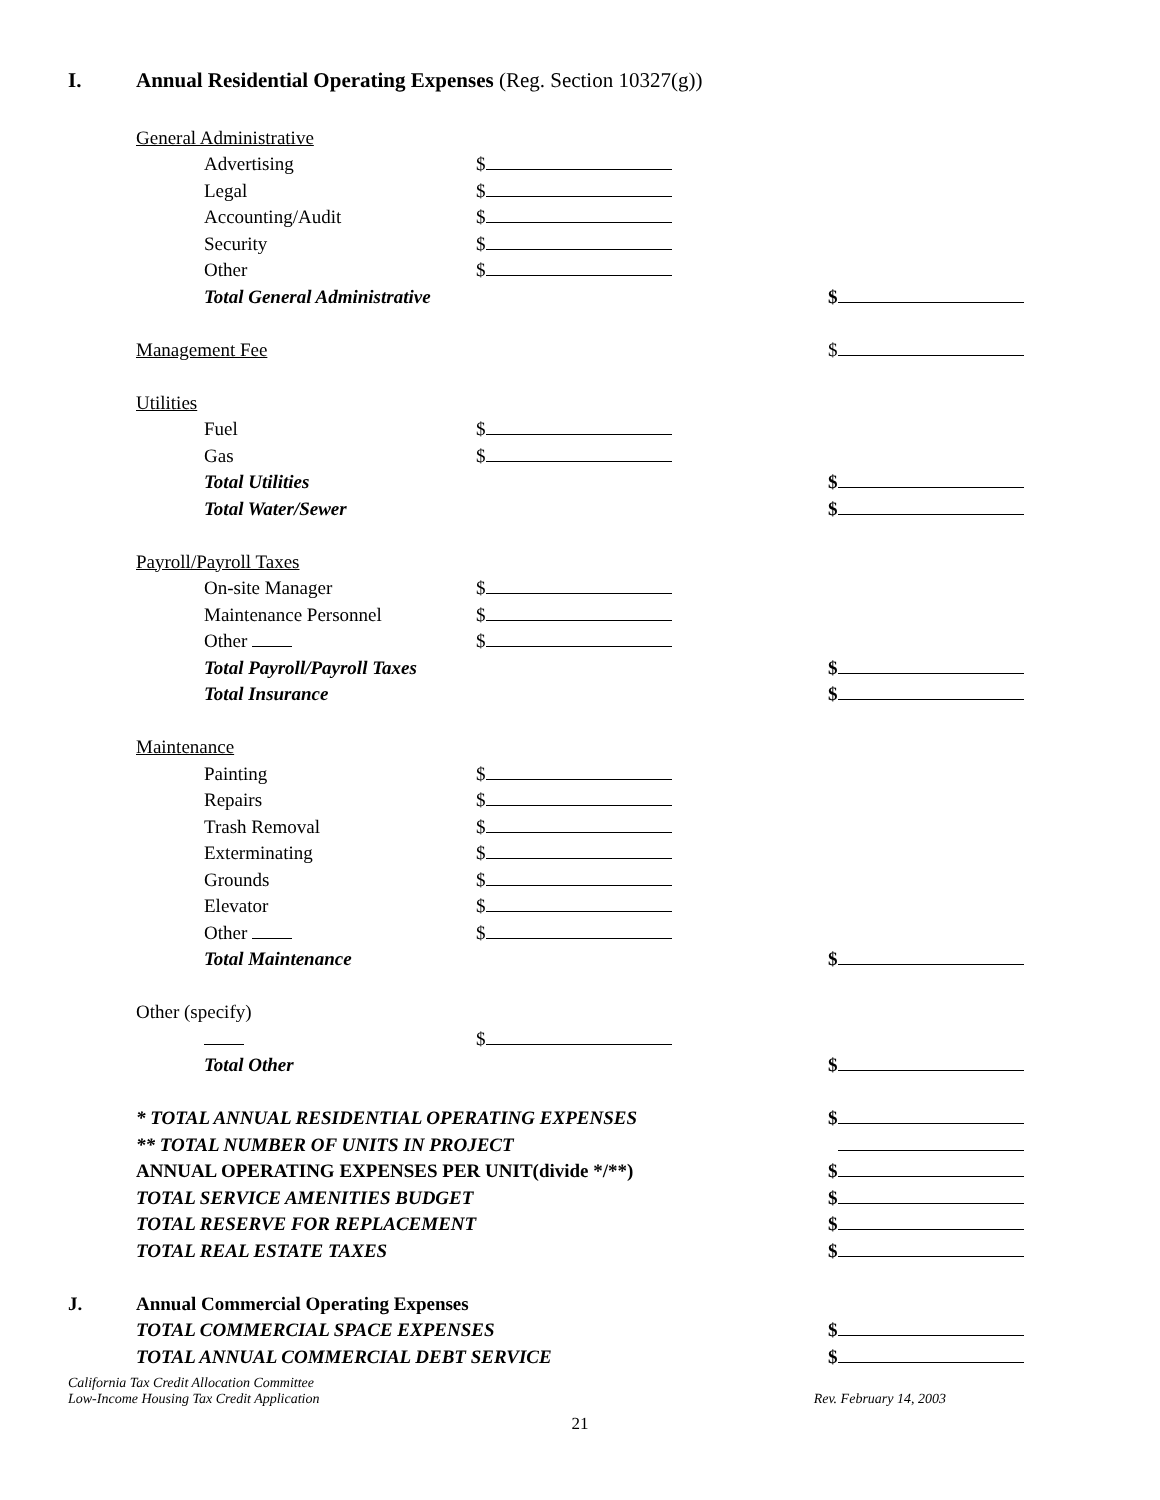I. Annual Residential Operating Expenses (Reg. Section 10327(g))
General Administrative
Advertising $
Legal $
Accounting/Audit $
Security $
Other $
Total General Administrative $
Management Fee $
Utilities
Fuel $
Gas $
Total Utilities $
Total Water/Sewer $
Payroll/Payroll Taxes
On-site Manager $
Maintenance Personnel $
Other $
Total Payroll/Payroll Taxes $
Total Insurance $
Maintenance
Painting $
Repairs $
Trash Removal $
Exterminating $
Grounds $
Elevator $
Other $
Total Maintenance $
Other (specify)
$
Total Other $
* TOTAL ANNUAL RESIDENTIAL OPERATING EXPENSES $
** TOTAL NUMBER OF UNITS IN PROJECT
ANNUAL OPERATING EXPENSES PER UNIT(divide */**) $
TOTAL SERVICE AMENITIES BUDGET $
TOTAL RESERVE FOR REPLACEMENT $
TOTAL REAL ESTATE TAXES $
J. Annual Commercial Operating Expenses
TOTAL COMMERCIAL SPACE EXPENSES $
TOTAL ANNUAL COMMERCIAL DEBT SERVICE $
California Tax Credit Allocation Committee
Low-Income Housing Tax Credit Application
Rev. February 14, 2003
21